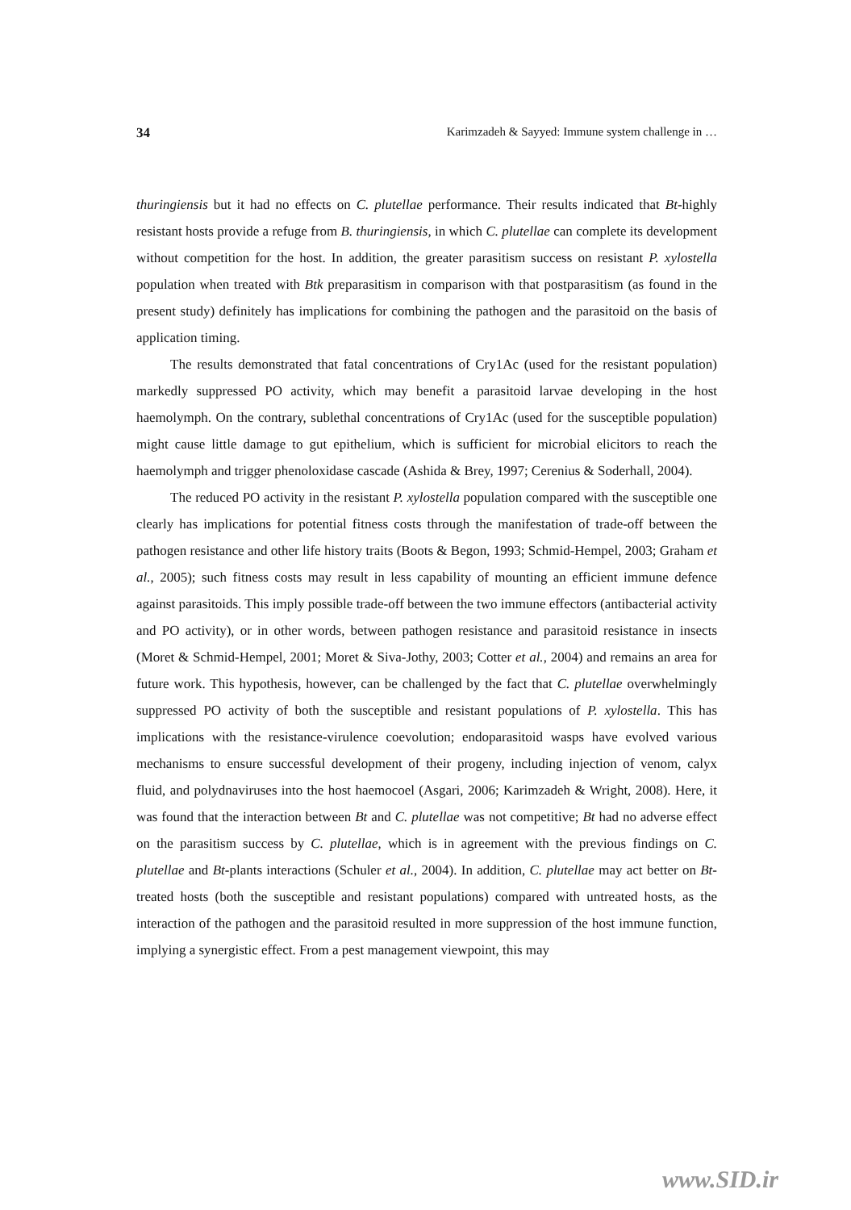34 Karimzadeh & Sayyed: Immune system challenge in …
thuringiensis but it had no effects on C. plutellae performance. Their results indicated that Bt-highly resistant hosts provide a refuge from B. thuringiensis, in which C. plutellae can complete its development without competition for the host. In addition, the greater parasitism success on resistant P. xylostella population when treated with Btk preparasitism in comparison with that postparasitism (as found in the present study) definitely has implications for combining the pathogen and the parasitoid on the basis of application timing.
The results demonstrated that fatal concentrations of Cry1Ac (used for the resistant population) markedly suppressed PO activity, which may benefit a parasitoid larvae developing in the host haemolymph. On the contrary, sublethal concentrations of Cry1Ac (used for the susceptible population) might cause little damage to gut epithelium, which is sufficient for microbial elicitors to reach the haemolymph and trigger phenoloxidase cascade (Ashida & Brey, 1997; Cerenius & Soderhall, 2004).
The reduced PO activity in the resistant P. xylostella population compared with the susceptible one clearly has implications for potential fitness costs through the manifestation of trade-off between the pathogen resistance and other life history traits (Boots & Begon, 1993; Schmid-Hempel, 2003; Graham et al., 2005); such fitness costs may result in less capability of mounting an efficient immune defence against parasitoids. This imply possible trade-off between the two immune effectors (antibacterial activity and PO activity), or in other words, between pathogen resistance and parasitoid resistance in insects (Moret & Schmid-Hempel, 2001; Moret & Siva-Jothy, 2003; Cotter et al., 2004) and remains an area for future work. This hypothesis, however, can be challenged by the fact that C. plutellae overwhelmingly suppressed PO activity of both the susceptible and resistant populations of P. xylostella. This has implications with the resistance-virulence coevolution; endoparasitoid wasps have evolved various mechanisms to ensure successful development of their progeny, including injection of venom, calyx fluid, and polydnaviruses into the host haemocoel (Asgari, 2006; Karimzadeh & Wright, 2008). Here, it was found that the interaction between Bt and C. plutellae was not competitive; Bt had no adverse effect on the parasitism success by C. plutellae, which is in agreement with the previous findings on C. plutellae and Bt-plants interactions (Schuler et al., 2004). In addition, C. plutellae may act better on Bt-treated hosts (both the susceptible and resistant populations) compared with untreated hosts, as the interaction of the pathogen and the parasitoid resulted in more suppression of the host immune function, implying a synergistic effect. From a pest management viewpoint, this may
www.SID.ir